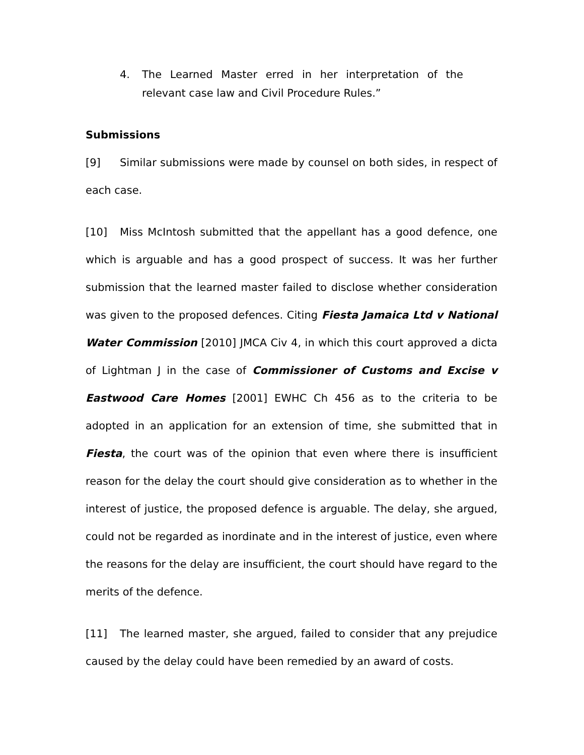4.
The Learned Master erred in her interpretation of the relevant case law and Civil Procedure Rules.”
Submissions
[9] Similar submissions were made by counsel on both sides, in respect of each case.
[10] Miss McIntosh submitted that the appellant has a good defence, one which is arguable and has a good prospect of success. It was her further submission that the learned master failed to disclose whether consideration was given to the proposed defences. Citing Fiesta Jamaica Ltd v National Water Commission [2010] JMCA Civ 4, in which this court approved a dicta of Lightman J in the case of Commissioner of Customs and Excise v Eastwood Care Homes [2001] EWHC Ch 456 as to the criteria to be adopted in an application for an extension of time, she submitted that in Fiesta, the court was of the opinion that even where there is insufficient reason for the delay the court should give consideration as to whether in the interest of justice, the proposed defence is arguable. The delay, she argued, could not be regarded as inordinate and in the interest of justice, even where the reasons for the delay are insufficient, the court should have regard to the merits of the defence.
[11] The learned master, she argued, failed to consider that any prejudice caused by the delay could have been remedied by an award of costs.